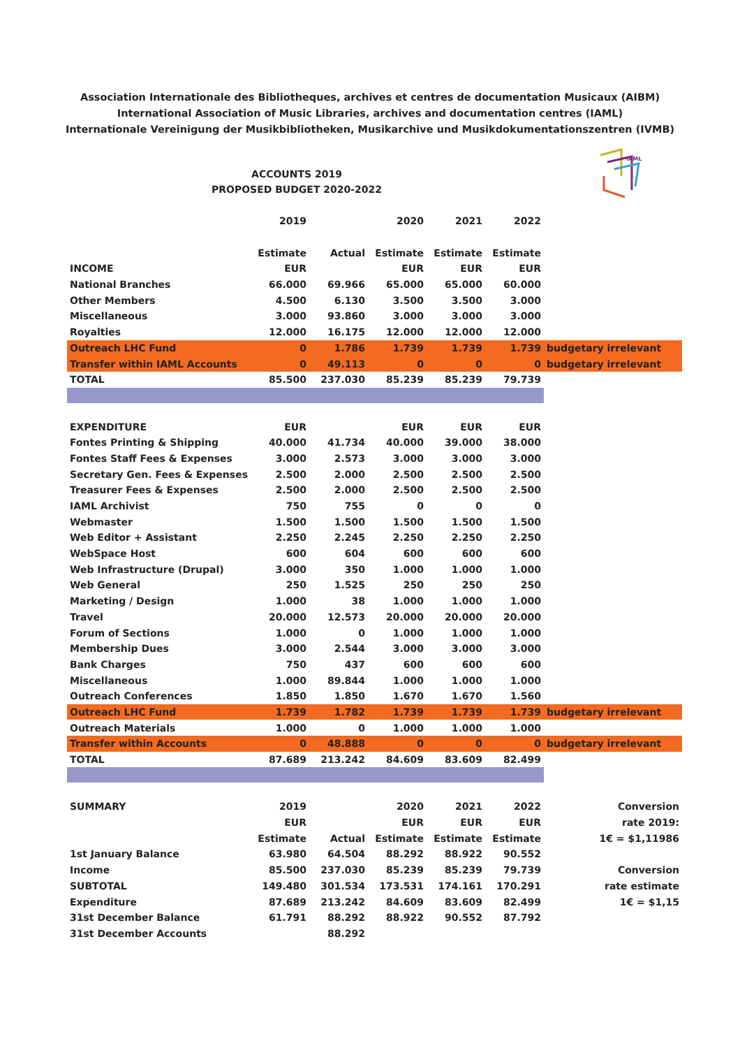Association Internationale des Bibliotheques, archives et centres de documentation Musicaux (AIBM)
International Association of Music Libraries, archives and documentation centres (IAML)
Internationale Vereinigung der Musikbibliotheken, Musikarchive und Musikdokumentationszentren (IVMB)
ACCOUNTS 2019
PROPOSED BUDGET 2020-2022
IAML
| | 2019 | | 2020 | 2021 | 2022 | |
| | Estimate | Actual | Estimate | Estimate | Estimate | |
| INCOME | EUR | | EUR | EUR | EUR | |
| National Branches | 66.000 | 69.966 | 65.000 | 65.000 | 60.000 | |
| Other Members | 4.500 | 6.130 | 3.500 | 3.500 | 3.000 | |
| Miscellaneous | 3.000 | 93.860 | 3.000 | 3.000 | 3.000 | |
| Royalties | 12.000 | 16.175 | 12.000 | 12.000 | 12.000 | |
| Outreach LHC Fund | 0 | 1.786 | 1.739 | 1.739 | 1.739 | budgetary irrelevant |
| Transfer within IAML Accounts | 0 | 49.113 | 0 | 0 | 0 | budgetary irrelevant |
| TOTAL | 85.500 | 237.030 | 85.239 | 85.239 | 79.739 | |
| EXPENDITURE | EUR | | EUR | EUR | EUR | |
| Fontes Printing & Shipping | 40.000 | 41.734 | 40.000 | 39.000 | 38.000 | |
| Fontes Staff Fees & Expenses | 3.000 | 2.573 | 3.000 | 3.000 | 3.000 | |
| Secretary Gen. Fees & Expenses | 2.500 | 2.000 | 2.500 | 2.500 | 2.500 | |
| Treasurer Fees & Expenses | 2.500 | 2.000 | 2.500 | 2.500 | 2.500 | |
| IAML Archivist | 750 | 755 | 0 | 0 | 0 | |
| Webmaster | 1.500 | 1.500 | 1.500 | 1.500 | 1.500 | |
| Web Editor + Assistant | 2.250 | 2.245 | 2.250 | 2.250 | 2.250 | |
| WebSpace Host | 600 | 604 | 600 | 600 | 600 | |
| Web Infrastructure (Drupal) | 3.000 | 350 | 1.000 | 1.000 | 1.000 | |
| Web General | 250 | 1.525 | 250 | 250 | 250 | |
| Marketing / Design | 1.000 | 38 | 1.000 | 1.000 | 1.000 | |
| Travel | 20.000 | 12.573 | 20.000 | 20.000 | 20.000 | |
| Forum of Sections | 1.000 | 0 | 1.000 | 1.000 | 1.000 | |
| Membership Dues | 3.000 | 2.544 | 3.000 | 3.000 | 3.000 | |
| Bank Charges | 750 | 437 | 600 | 600 | 600 | |
| Miscellaneous | 1.000 | 89.844 | 1.000 | 1.000 | 1.000 | |
| Outreach Conferences | 1.850 | 1.850 | 1.670 | 1.670 | 1.560 | |
| Outreach LHC Fund | 1.739 | 1.782 | 1.739 | 1.739 | 1.739 | budgetary irrelevant |
| Outreach Materials | 1.000 | 0 | 1.000 | 1.000 | 1.000 | |
| Transfer within Accounts | 0 | 48.888 | 0 | 0 | 0 | budgetary irrelevant |
| TOTAL | 87.689 | 213.242 | 84.609 | 83.609 | 82.499 | |
| SUMMARY | 2019 | | 2020 | 2021 | 2022 | Conversion |
| | EUR | | EUR | EUR | EUR | rate 2019: |
| | Estimate | Actual | Estimate | Estimate | Estimate | 1€ = $1,11986 |
| 1st January Balance | 63.980 | 64.504 | 88.292 | 88.922 | 90.552 | |
| Income | 85.500 | 237.030 | 85.239 | 85.239 | 79.739 | Conversion |
| SUBTOTAL | 149.480 | 301.534 | 173.531 | 174.161 | 170.291 | rate estimate |
| Expenditure | 87.689 | 213.242 | 84.609 | 83.609 | 82.499 | 1€ = $1,15 |
| 31st December Balance | 61.791 | 88.292 | 88.922 | 90.552 | 87.792 | |
| 31st December Accounts | | 88.292 | | | | |